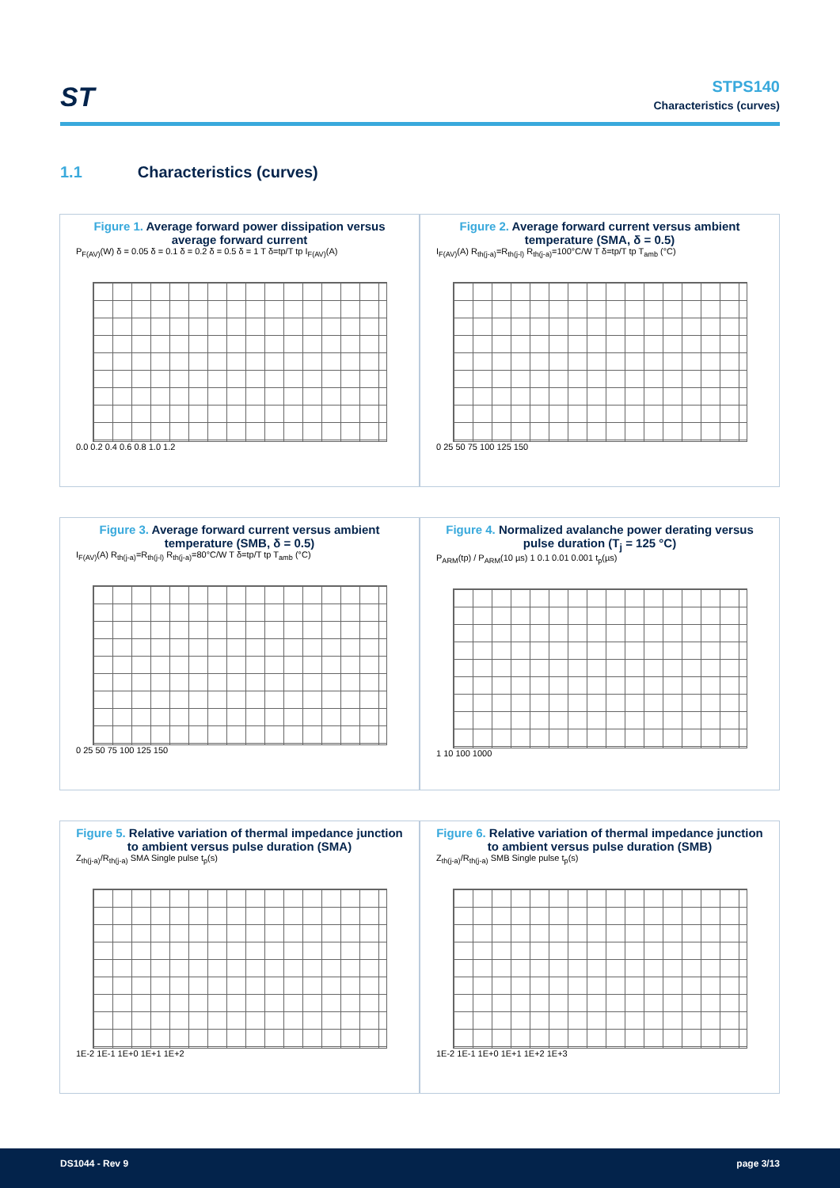ST
STPS140
Characteristics (curves)
1.1 Characteristics (curves)
Figure 1. Average forward power dissipation versus average forward current
P<sub>F(AV)</sub>(W) δ = 0.05 δ = 0.1 δ = 0.2 δ = 0.5 δ = 1 T δ=tp/T tp I<sub>F(AV)</sub>(A)
0.0 0.2 0.4 0.6 0.8 1.0 1.2
Figure 2. Average forward current versus ambient temperature (SMA, δ = 0.5)
I<sub>F(AV)</sub>(A) R<sub>th(j-a)</sub>=R<sub>th(j-l)</sub> R<sub>th(j-a)</sub>=100°C/W T δ=tp/T tp T<sub>amb</sub> (°C)
0 25 50 75 100 125 150
Figure 3. Average forward current versus ambient temperature (SMB, δ = 0.5)
I<sub>F(AV)</sub>(A) R<sub>th(j-a)</sub>=R<sub>th(j-l)</sub> R<sub>th(j-a)</sub>=80°C/W T δ=tp/T tp T<sub>amb</sub> (°C)
0 25 50 75 100 125 150
Figure 4. Normalized avalanche power derating versus pulse duration (T<sub>j</sub> = 125 °C)
P<sub>ARM</sub>(tp) / P<sub>ARM</sub>(10 µs) 1 0.1 0.01 0.001 t<sub>p</sub>(µs)
1 10 100 1000
Figure 5. Relative variation of thermal impedance junction to ambient versus pulse duration (SMA)
Z<sub>th(j-a)</sub>/R<sub>th(j-a)</sub> SMA Single pulse t<sub>p</sub>(s)
1E-2 1E-1 1E+0 1E+1 1E+2
Figure 6. Relative variation of thermal impedance junction to ambient versus pulse duration (SMB)
Z<sub>th(j-a)</sub>/R<sub>th(j-a)</sub> SMB Single pulse t<sub>p</sub>(s)
1E-2 1E-1 1E+0 1E+1 1E+2 1E+3
DS1044 - Rev 9 page 3/13